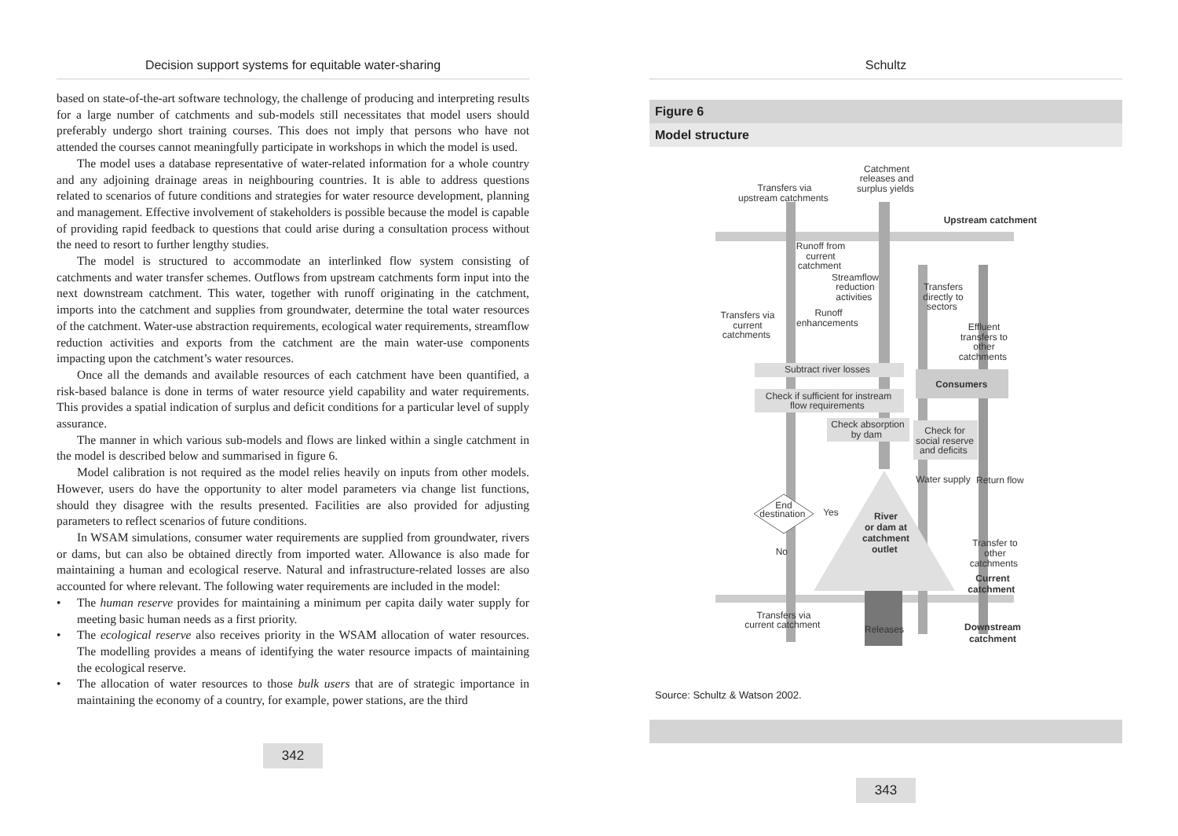Decision support systems for equitable water-sharing
based on state-of-the-art software technology, the challenge of producing and interpreting results for a large number of catchments and sub-models still necessitates that model users should preferably undergo short training courses. This does not imply that persons who have not attended the courses cannot meaningfully participate in workshops in which the model is used.
The model uses a database representative of water-related information for a whole country and any adjoining drainage areas in neighbouring countries. It is able to address questions related to scenarios of future conditions and strategies for water resource development, planning and management. Effective involvement of stakeholders is possible because the model is capable of providing rapid feedback to questions that could arise during a consultation process without the need to resort to further lengthy studies.
The model is structured to accommodate an interlinked flow system consisting of catchments and water transfer schemes. Outflows from upstream catchments form input into the next downstream catchment. This water, together with runoff originating in the catchment, imports into the catchment and supplies from groundwater, determine the total water resources of the catchment. Water-use abstraction requirements, ecological water requirements, streamflow reduction activities and exports from the catchment are the main water-use components impacting upon the catchment’s water resources.
Once all the demands and available resources of each catchment have been quantified, a risk-based balance is done in terms of water resource yield capability and water requirements. This provides a spatial indication of surplus and deficit conditions for a particular level of supply assurance.
The manner in which various sub-models and flows are linked within a single catchment in the model is described below and summarised in figure 6.
Model calibration is not required as the model relies heavily on inputs from other models. However, users do have the opportunity to alter model parameters via change list functions, should they disagree with the results presented. Facilities are also provided for adjusting parameters to reflect scenarios of future conditions.
In WSAM simulations, consumer water requirements are supplied from groundwater, rivers or dams, but can also be obtained directly from imported water. Allowance is also made for maintaining a human and ecological reserve. Natural and infrastructure-related losses are also accounted for where relevant. The following water requirements are included in the model:
• The human reserve provides for maintaining a minimum per capita daily water supply for meeting basic human needs as a first priority.
• The ecological reserve also receives priority in the WSAM allocation of water resources. The modelling provides a means of identifying the water resource impacts of maintaining the ecological reserve.
• The allocation of water resources to those bulk users that are of strategic importance in maintaining the economy of a country, for example, power stations, are the third
342
Schultz
Figure 6
Model structure
Catchment releases and surplus yields Transfers via upstream catchments Runoff from current catchment Streamflow reduction activities Runoff enhancements Transfers via current catchments Transfers directly to sectors Effluent transfers to other catchments Subtract river losses Check if sufficient for instream flow requirements Check absorption by dam Check for social reserve and deficits Water supply Return flow End destination Yes No Transfer to other catchments Transfers via current catchment Releases
Upstream catchment Consumers River or dam at catchment outlet Current catchment Downstream catchment
Source: Schultz & Watson 2002.
343